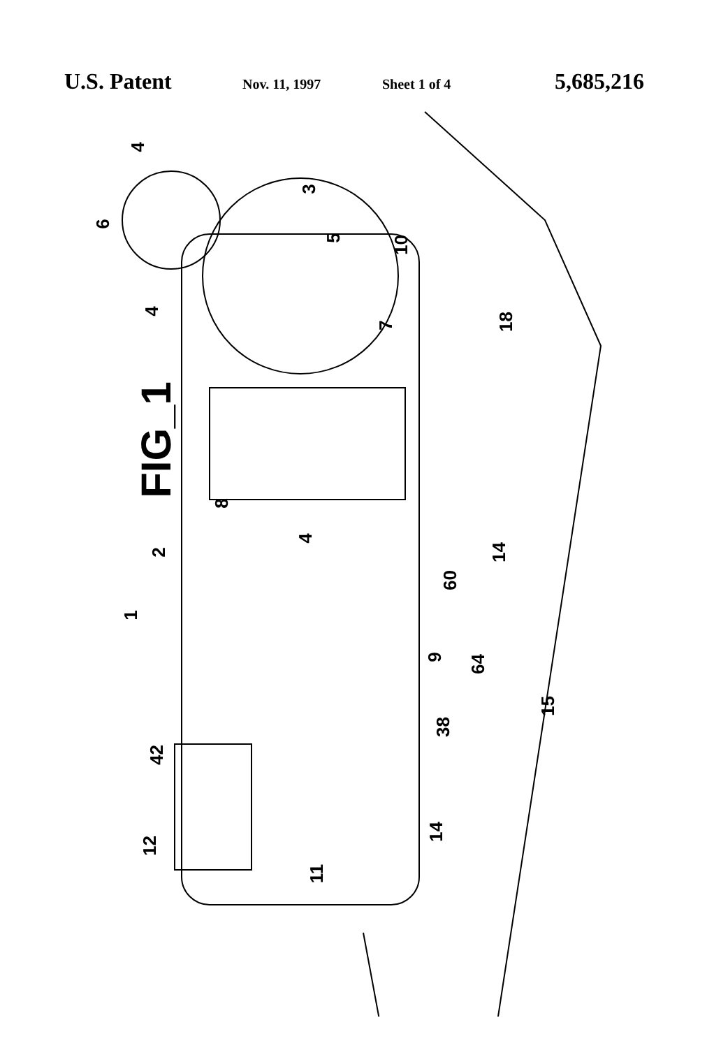U.S. Patent Nov. 11, 1997 Sheet 1 of 4 5,685,216
FIG_1
4
6
3
5 10
4
7 18
8
4
2 14
60
1
9 64
15
38
42
14
12
11